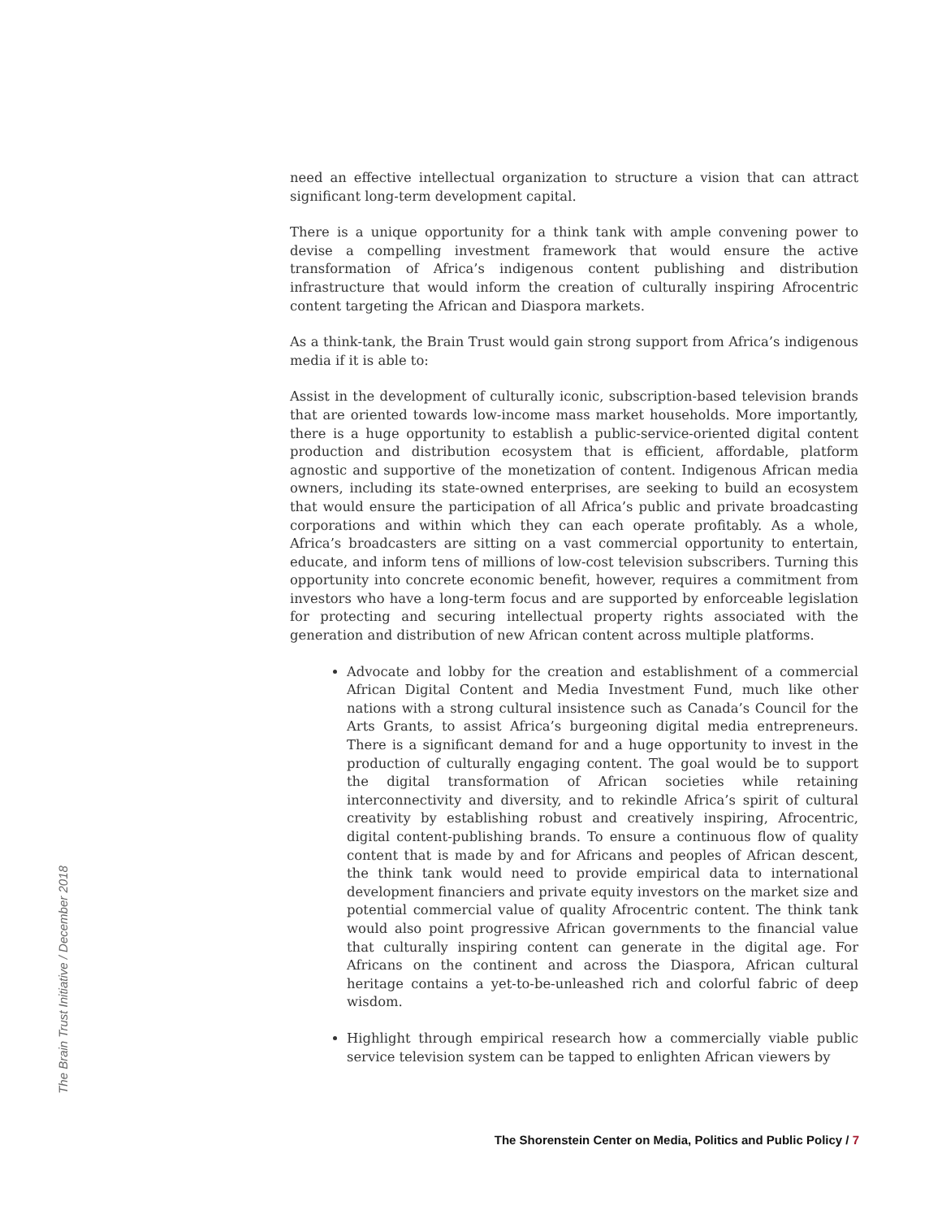need an effective intellectual organization to structure a vision that can attract significant long-term development capital.
There is a unique opportunity for a think tank with ample convening power to devise a compelling investment framework that would ensure the active transformation of Africa’s indigenous content publishing and distribution infrastructure that would inform the creation of culturally inspiring Afrocentric content targeting the African and Diaspora markets.
As a think-tank, the Brain Trust would gain strong support from Africa’s indigenous media if it is able to:
Assist in the development of culturally iconic, subscription-based television brands that are oriented towards low-income mass market households. More importantly, there is a huge opportunity to establish a public-service-oriented digital content production and distribution ecosystem that is efficient, affordable, platform agnostic and supportive of the monetization of content. Indigenous African media owners, including its state-owned enterprises, are seeking to build an ecosystem that would ensure the participation of all Africa’s public and private broadcasting corporations and within which they can each operate profitably. As a whole, Africa’s broadcasters are sitting on a vast commercial opportunity to entertain, educate, and inform tens of millions of low-cost television subscribers. Turning this opportunity into concrete economic benefit, however, requires a commitment from investors who have a long-term focus and are supported by enforceable legislation for protecting and securing intellectual property rights associated with the generation and distribution of new African content across multiple platforms.
Advocate and lobby for the creation and establishment of a commercial African Digital Content and Media Investment Fund, much like other nations with a strong cultural insistence such as Canada’s Council for the Arts Grants, to assist Africa’s burgeoning digital media entrepreneurs. There is a significant demand for and a huge opportunity to invest in the production of culturally engaging content. The goal would be to support the digital transformation of African societies while retaining interconnectivity and diversity, and to rekindle Africa’s spirit of cultural creativity by establishing robust and creatively inspiring, Afrocentric, digital content-publishing brands. To ensure a continuous flow of quality content that is made by and for Africans and peoples of African descent, the think tank would need to provide empirical data to international development financiers and private equity investors on the market size and potential commercial value of quality Afrocentric content. The think tank would also point progressive African governments to the financial value that culturally inspiring content can generate in the digital age. For Africans on the continent and across the Diaspora, African cultural heritage contains a yet-to-be-unleashed rich and colorful fabric of deep wisdom.
Highlight through empirical research how a commercially viable public service television system can be tapped to enlighten African viewers by
The Brain Trust Initiative / December 2018
The Shorenstein Center on Media, Politics and Public Policy / 7